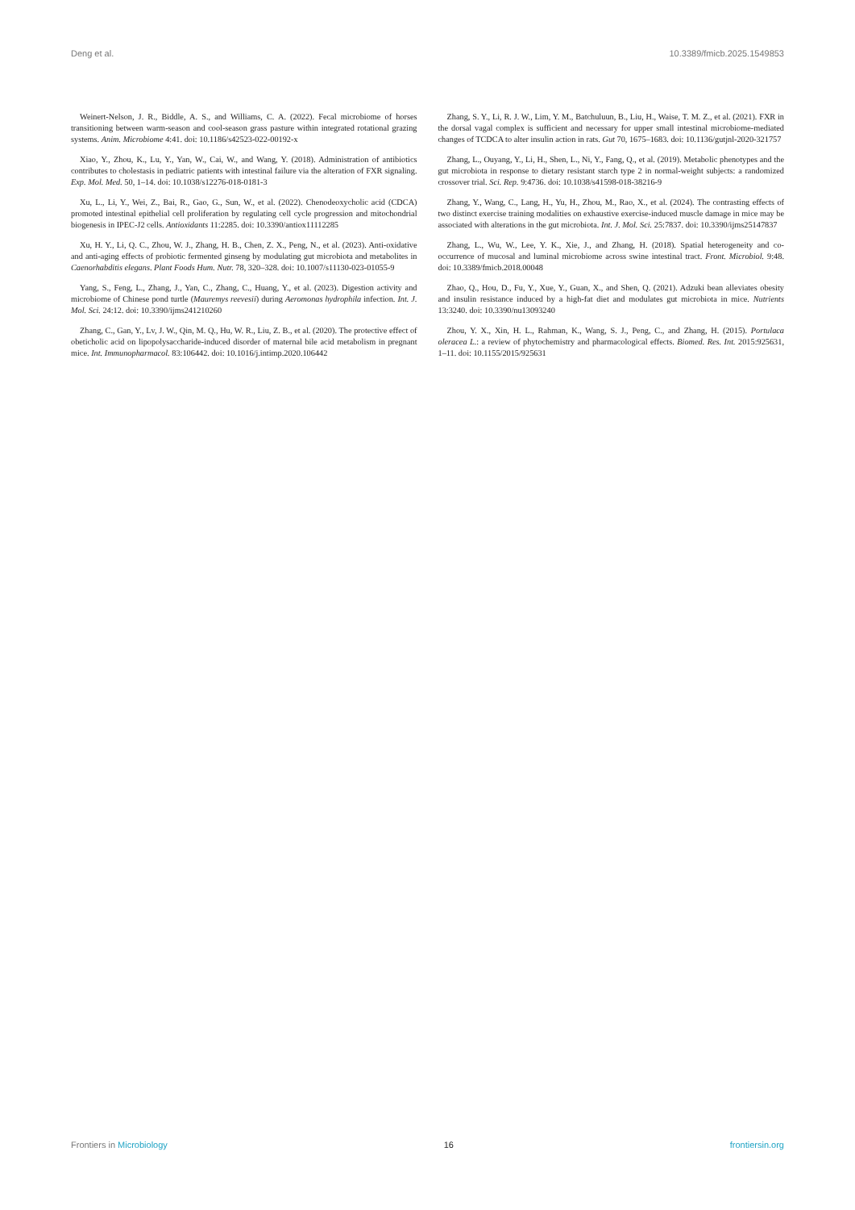Deng et al. 10.3389/fmicb.2025.1549853
Weinert-Nelson, J. R., Biddle, A. S., and Williams, C. A. (2022). Fecal microbiome of horses transitioning between warm-season and cool-season grass pasture within integrated rotational grazing systems. Anim. Microbiome 4:41. doi: 10.1186/s42523-022-00192-x
Xiao, Y., Zhou, K., Lu, Y., Yan, W., Cai, W., and Wang, Y. (2018). Administration of antibiotics contributes to cholestasis in pediatric patients with intestinal failure via the alteration of FXR signaling. Exp. Mol. Med. 50, 1–14. doi: 10.1038/s12276-018-0181-3
Xu, L., Li, Y., Wei, Z., Bai, R., Gao, G., Sun, W., et al. (2022). Chenodeoxycholic acid (CDCA) promoted intestinal epithelial cell proliferation by regulating cell cycle progression and mitochondrial biogenesis in IPEC-J2 cells. Antioxidants 11:2285. doi: 10.3390/antiox11112285
Xu, H. Y., Li, Q. C., Zhou, W. J., Zhang, H. B., Chen, Z. X., Peng, N., et al. (2023). Anti-oxidative and anti-aging effects of probiotic fermented ginseng by modulating gut microbiota and metabolites in Caenorhabditis elegans. Plant Foods Hum. Nutr. 78, 320–328. doi: 10.1007/s11130-023-01055-9
Yang, S., Feng, L., Zhang, J., Yan, C., Zhang, C., Huang, Y., et al. (2023). Digestion activity and microbiome of Chinese pond turtle (Mauremys reevesii) during Aeromonas hydrophila infection. Int. J. Mol. Sci. 24:12. doi: 10.3390/ijms241210260
Zhang, C., Gan, Y., Lv, J. W., Qin, M. Q., Hu, W. R., Liu, Z. B., et al. (2020). The protective effect of obeticholic acid on lipopolysaccharide-induced disorder of maternal bile acid metabolism in pregnant mice. Int. Immunopharmacol. 83:106442. doi: 10.1016/j.intimp.2020.106442
Zhang, S. Y., Li, R. J. W., Lim, Y. M., Batchuluun, B., Liu, H., Waise, T. M. Z., et al. (2021). FXR in the dorsal vagal complex is sufficient and necessary for upper small intestinal microbiome-mediated changes of TCDCA to alter insulin action in rats. Gut 70, 1675–1683. doi: 10.1136/gutjnl-2020-321757
Zhang, L., Ouyang, Y., Li, H., Shen, L., Ni, Y., Fang, Q., et al. (2019). Metabolic phenotypes and the gut microbiota in response to dietary resistant starch type 2 in normal-weight subjects: a randomized crossover trial. Sci. Rep. 9:4736. doi: 10.1038/s41598-018-38216-9
Zhang, Y., Wang, C., Lang, H., Yu, H., Zhou, M., Rao, X., et al. (2024). The contrasting effects of two distinct exercise training modalities on exhaustive exercise-induced muscle damage in mice may be associated with alterations in the gut microbiota. Int. J. Mol. Sci. 25:7837. doi: 10.3390/ijms25147837
Zhang, L., Wu, W., Lee, Y. K., Xie, J., and Zhang, H. (2018). Spatial heterogeneity and co-occurrence of mucosal and luminal microbiome across swine intestinal tract. Front. Microbiol. 9:48. doi: 10.3389/fmicb.2018.00048
Zhao, Q., Hou, D., Fu, Y., Xue, Y., Guan, X., and Shen, Q. (2021). Adzuki bean alleviates obesity and insulin resistance induced by a high-fat diet and modulates gut microbiota in mice. Nutrients 13:3240. doi: 10.3390/nu13093240
Zhou, Y. X., Xin, H. L., Rahman, K., Wang, S. J., Peng, C., and Zhang, H. (2015). Portulaca oleracea L.: a review of phytochemistry and pharmacological effects. Biomed. Res. Int. 2015:925631, 1–11. doi: 10.1155/2015/925631
Frontiers in Microbiology 16 frontiersin.org